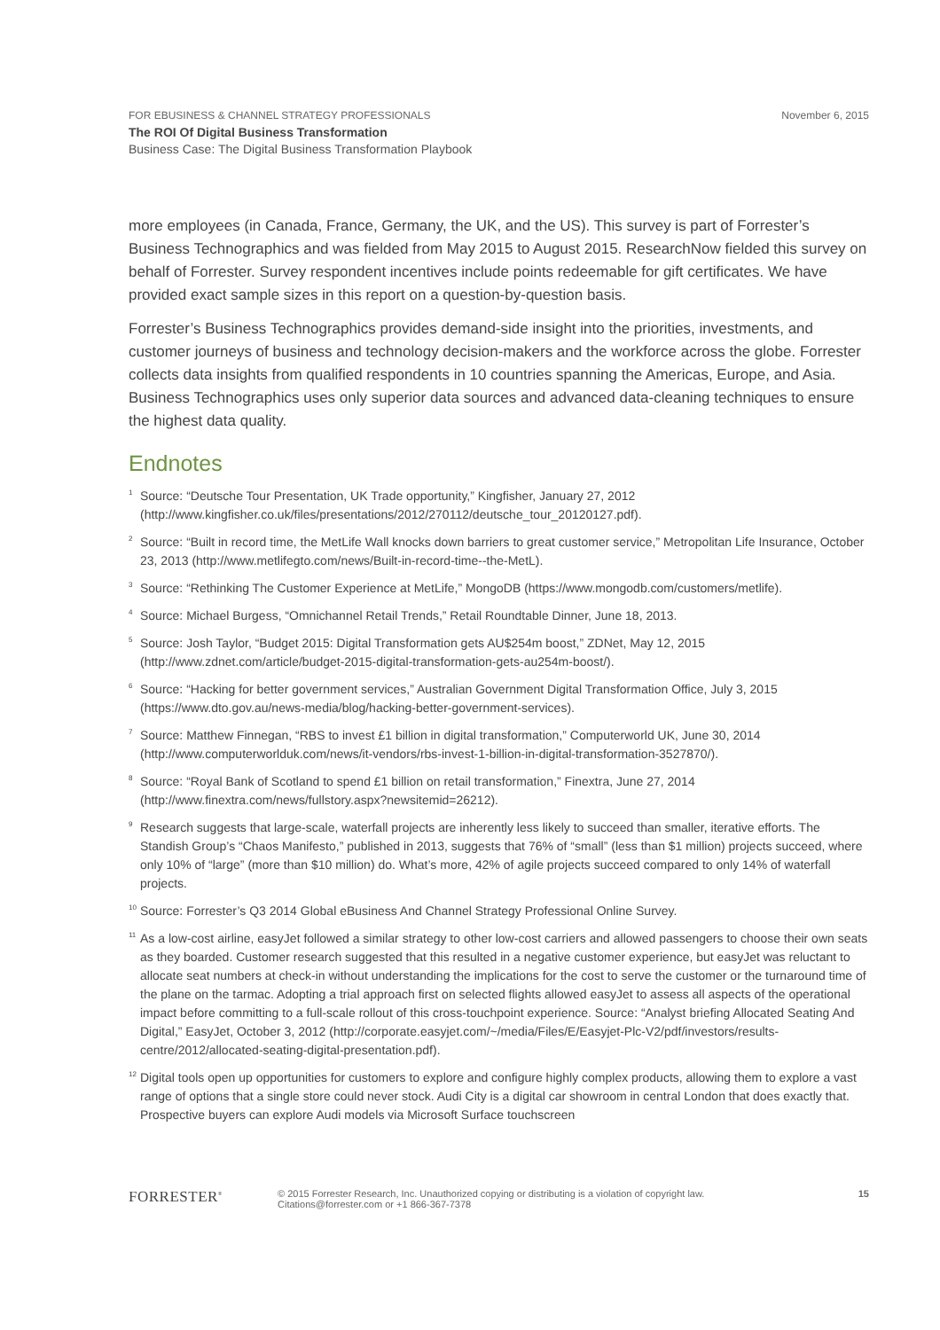FOR EBUSINESS & CHANNEL STRATEGY PROFESSIONALS November 6, 2015
The ROI Of Digital Business Transformation
Business Case: The Digital Business Transformation Playbook
more employees (in Canada, France, Germany, the UK, and the US). This survey is part of Forrester’s Business Technographics and was fielded from May 2015 to August 2015. ResearchNow fielded this survey on behalf of Forrester. Survey respondent incentives include points redeemable for gift certificates. We have provided exact sample sizes in this report on a question-by-question basis.
Forrester’s Business Technographics provides demand-side insight into the priorities, investments, and customer journeys of business and technology decision-makers and the workforce across the globe. Forrester collects data insights from qualified respondents in 10 countries spanning the Americas, Europe, and Asia. Business Technographics uses only superior data sources and advanced data-cleaning techniques to ensure the highest data quality.
Endnotes
<sup>1</sup>
Source: “Deutsche Tour Presentation, UK Trade opportunity,” Kingfisher, January 27, 2012 (http://www.kingfisher.co.uk/files/presentations/2012/270112/deutsche_tour_20120127.pdf).
<sup>2</sup>
Source: “Built in record time, the MetLife Wall knocks down barriers to great customer service,” Metropolitan Life Insurance, October 23, 2013 (http://www.metlifegto.com/news/Built-in-record-time--the-MetL).
<sup>3</sup>
Source: “Rethinking The Customer Experience at MetLife,” MongoDB (https://www.mongodb.com/customers/metlife).
<sup>4</sup>
Source: Michael Burgess, “Omnichannel Retail Trends,” Retail Roundtable Dinner, June 18, 2013.
<sup>5</sup>
Source: Josh Taylor, “Budget 2015: Digital Transformation gets AU$254m boost,” ZDNet, May 12, 2015 (http://www.zdnet.com/article/budget-2015-digital-transformation-gets-au254m-boost/).
<sup>6</sup>
Source: “Hacking for better government services,” Australian Government Digital Transformation Office, July 3, 2015 (https://www.dto.gov.au/news-media/blog/hacking-better-government-services).
<sup>7</sup>
Source: Matthew Finnegan, “RBS to invest £1 billion in digital transformation,” Computerworld UK, June 30, 2014 (http://www.computerworlduk.com/news/it-vendors/rbs-invest-1-billion-in-digital-transformation-3527870/).
<sup>8</sup>
Source: “Royal Bank of Scotland to spend £1 billion on retail transformation,” Finextra, June 27, 2014 (http://www.finextra.com/news/fullstory.aspx?newsitemid=26212).
<sup>9</sup>
Research suggests that large-scale, waterfall projects are inherently less likely to succeed than smaller, iterative efforts. The Standish Group’s “Chaos Manifesto,” published in 2013, suggests that 76% of “small” (less than $1 million) projects succeed, where only 10% of “large” (more than $10 million) do. What’s more, 42% of agile projects succeed compared to only 14% of waterfall projects.
<sup>10</sup>
Source: Forrester’s Q3 2014 Global eBusiness And Channel Strategy Professional Online Survey.
<sup>11</sup>
As a low-cost airline, easyJet followed a similar strategy to other low-cost carriers and allowed passengers to choose their own seats as they boarded. Customer research suggested that this resulted in a negative customer experience, but easyJet was reluctant to allocate seat numbers at check-in without understanding the implications for the cost to serve the customer or the turnaround time of the plane on the tarmac. Adopting a trial approach first on selected flights allowed easyJet to assess all aspects of the operational impact before committing to a full-scale rollout of this cross-touchpoint experience. Source: “Analyst briefing Allocated Seating And Digital,” EasyJet, October 3, 2012 (http://corporate.easyjet.com/~/media/Files/E/Easyjet-Plc-V2/pdf/investors/results-centre/2012/allocated-seating-digital-presentation.pdf).
<sup>12</sup>
Digital tools open up opportunities for customers to explore and configure highly complex products, allowing them to explore a vast range of options that a single store could never stock. Audi City is a digital car showroom in central London that does exactly that. Prospective buyers can explore Audi models via Microsoft Surface touchscreen
FORRESTER<sup>®</sup>
© 2015 Forrester Research, Inc. Unauthorized copying or distributing is a violation of copyright law.
Citations@forrester.com or +1 866-367-7378
15